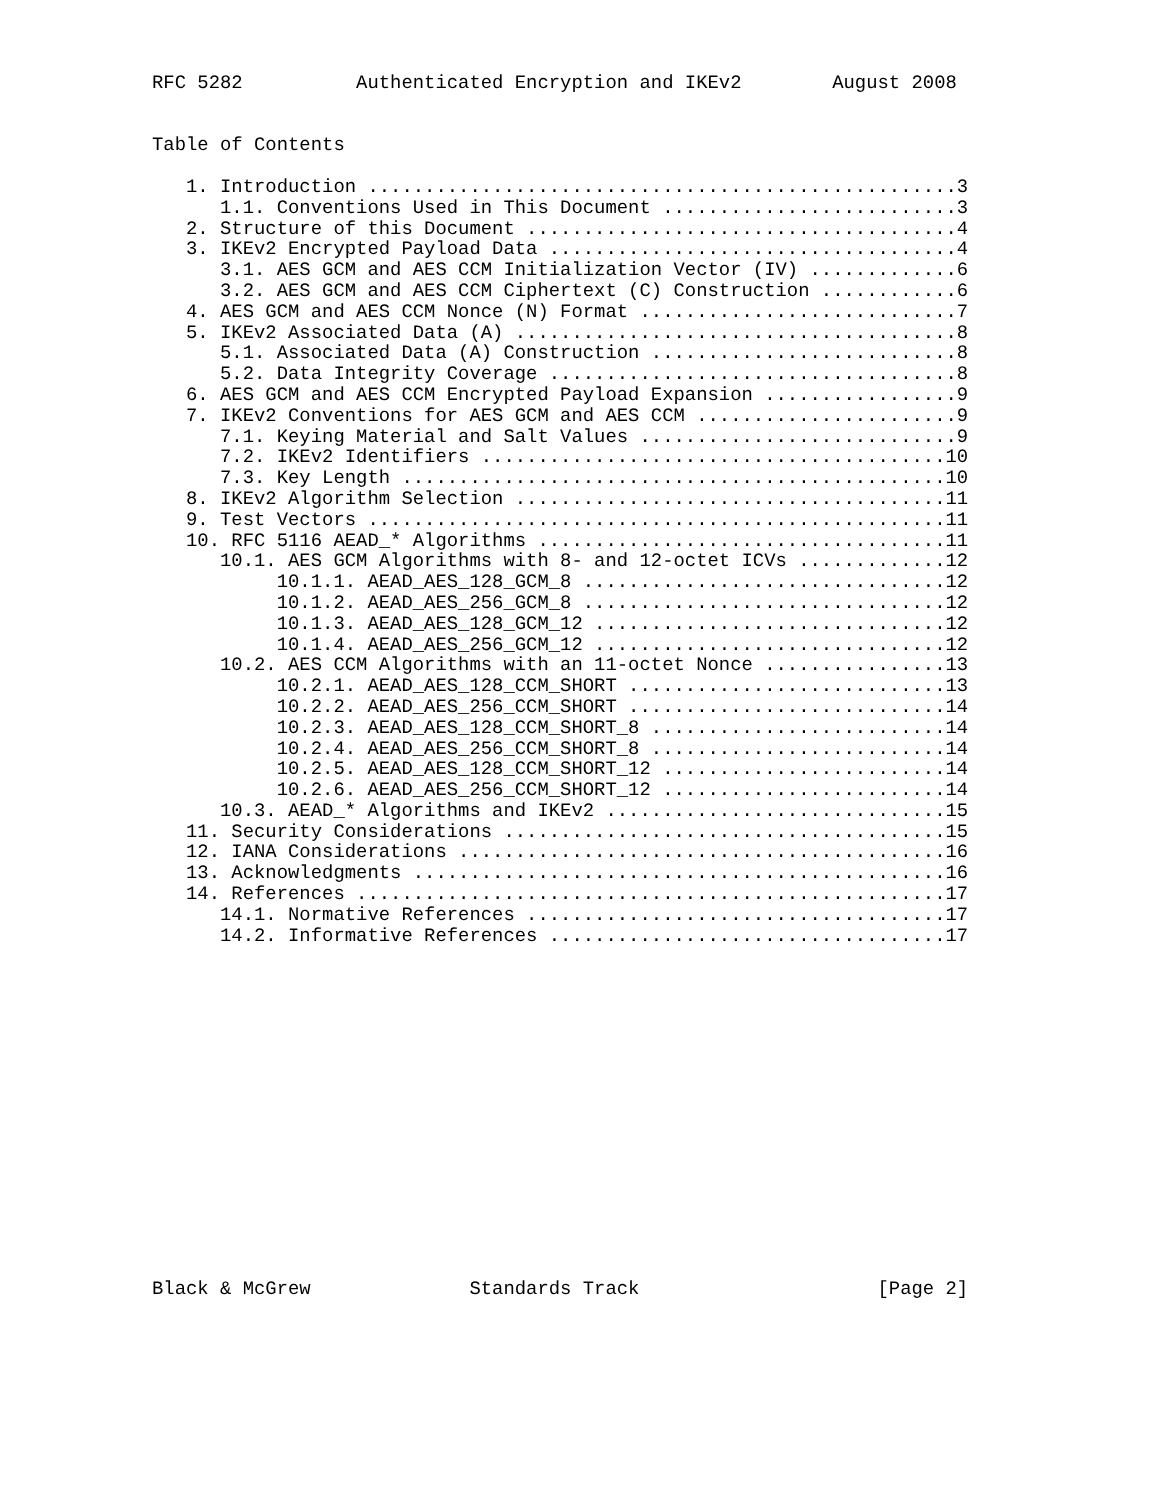RFC 5282          Authenticated Encryption and IKEv2        August 2008


Table of Contents

   1. Introduction ....................................................3
      1.1. Conventions Used in This Document ..........................3
   2. Structure of this Document ......................................4
   3. IKEv2 Encrypted Payload Data ....................................4
      3.1. AES GCM and AES CCM Initialization Vector (IV) .............6
      3.2. AES GCM and AES CCM Ciphertext (C) Construction ............6
   4. AES GCM and AES CCM Nonce (N) Format ............................7
   5. IKEv2 Associated Data (A) .......................................8
      5.1. Associated Data (A) Construction ...........................8
      5.2. Data Integrity Coverage ....................................8
   6. AES GCM and AES CCM Encrypted Payload Expansion .................9
   7. IKEv2 Conventions for AES GCM and AES CCM .......................9
      7.1. Keying Material and Salt Values ............................9
      7.2. IKEv2 Identifiers .........................................10
      7.3. Key Length ................................................10
   8. IKEv2 Algorithm Selection ......................................11
   9. Test Vectors ...................................................11
   10. RFC 5116 AEAD_* Algorithms ....................................11
      10.1. AES GCM Algorithms with 8- and 12-octet ICVs .............12
           10.1.1. AEAD_AES_128_GCM_8 ................................12
           10.1.2. AEAD_AES_256_GCM_8 ................................12
           10.1.3. AEAD_AES_128_GCM_12 ...............................12
           10.1.4. AEAD_AES_256_GCM_12 ...............................12
      10.2. AES CCM Algorithms with an 11-octet Nonce ................13
           10.2.1. AEAD_AES_128_CCM_SHORT ............................13
           10.2.2. AEAD_AES_256_CCM_SHORT ............................14
           10.2.3. AEAD_AES_128_CCM_SHORT_8 ..........................14
           10.2.4. AEAD_AES_256_CCM_SHORT_8 ..........................14
           10.2.5. AEAD_AES_128_CCM_SHORT_12 .........................14
           10.2.6. AEAD_AES_256_CCM_SHORT_12 .........................14
      10.3. AEAD_* Algorithms and IKEv2 ..............................15
   11. Security Considerations .......................................15
   12. IANA Considerations ...........................................16
   13. Acknowledgments ...............................................16
   14. References ....................................................17
      14.1. Normative References .....................................17
      14.2. Informative References ...................................17
















Black & McGrew              Standards Track                     [Page 2]